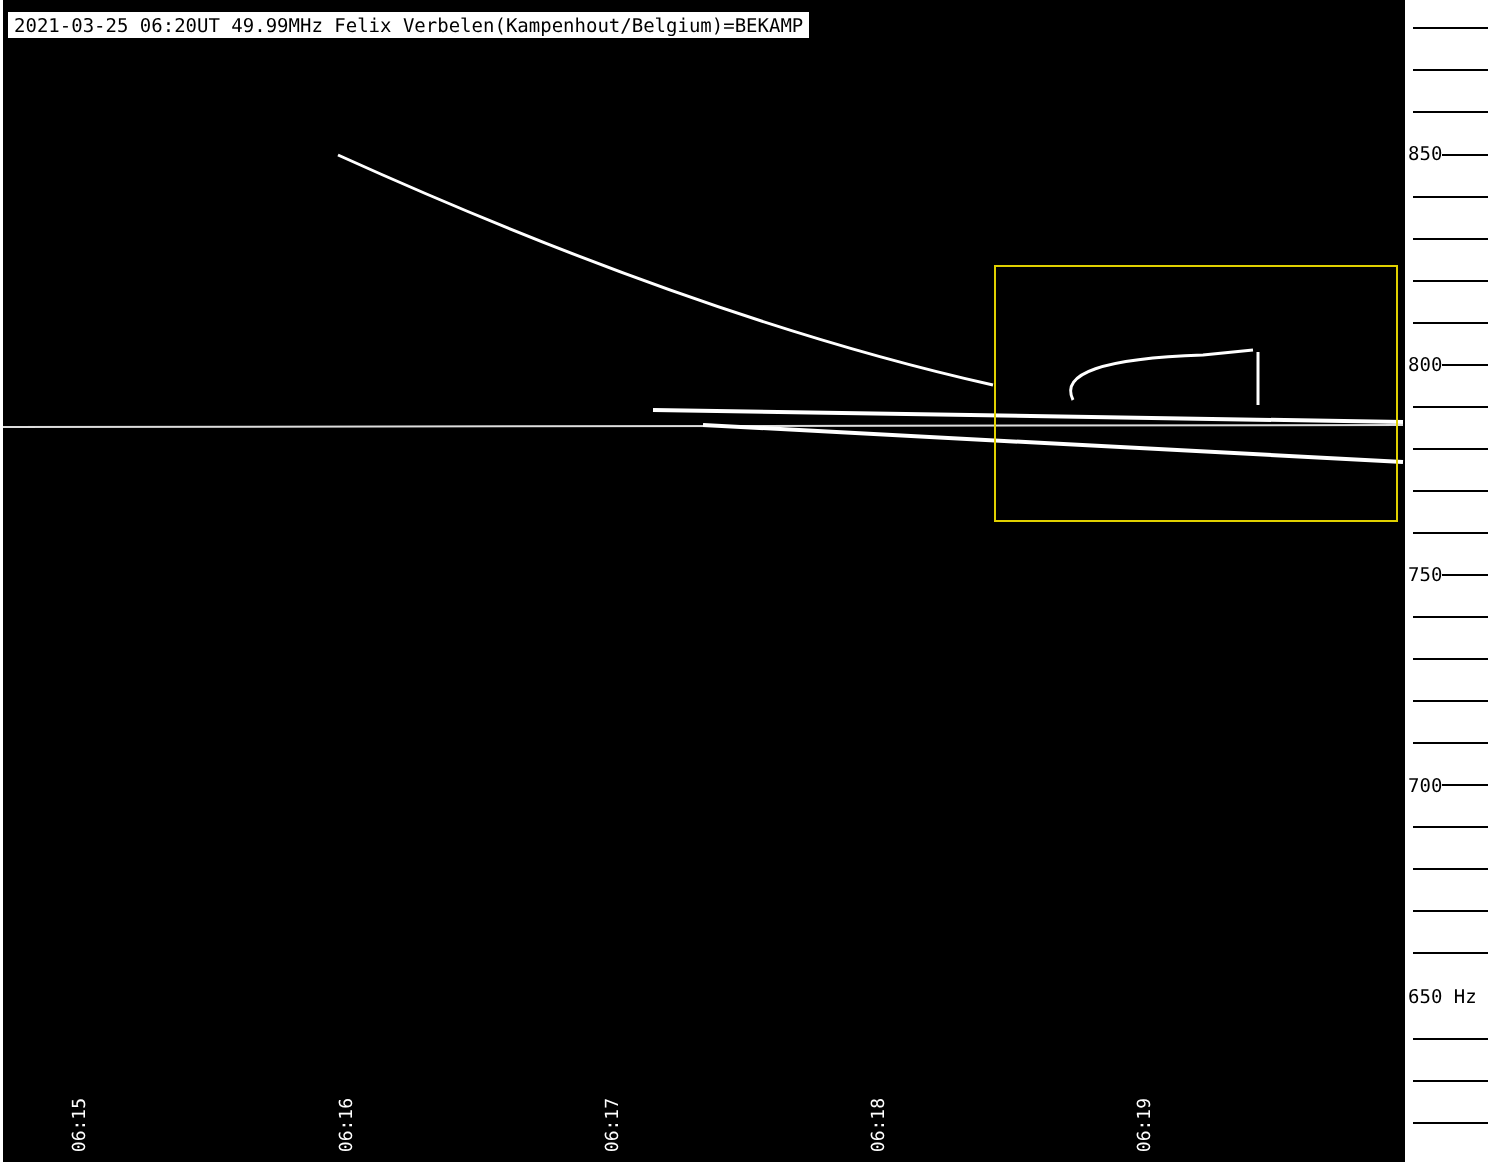06:15
06:16
06:17
06:18
06:19
2021-03-25 06:20UT 49.99MHz Felix Verbelen(Kampenhout/Belgium)=BEKAMP
850
800
750
700
650 Hz